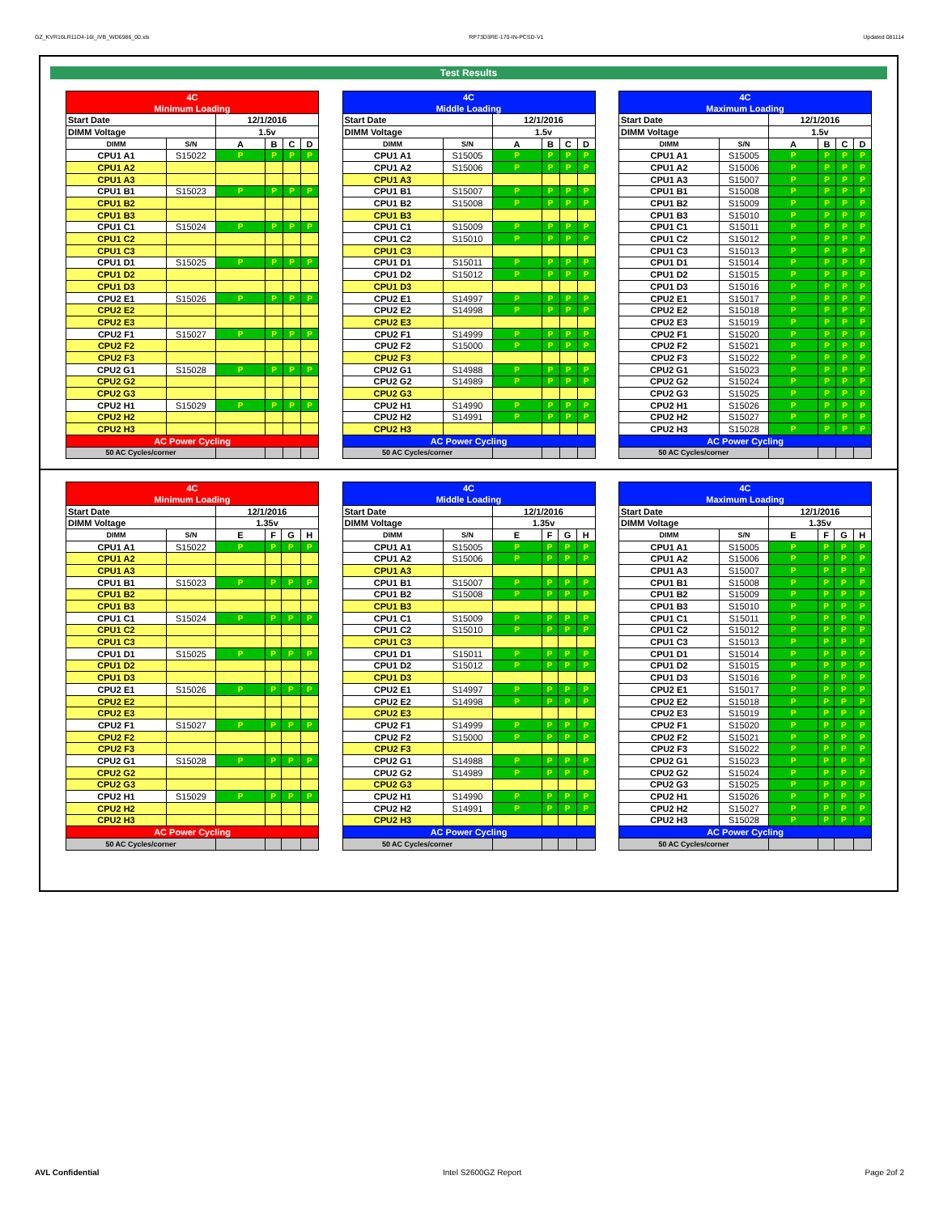GZ_KVR16LR11D4-16I_IVB_WD6986_00.xls RP73D3RE-170-IN-PCSD-V1 Updated 081114
Test Results
| 4C | | | | | |
| Minimum Loading | | | | | |
| Start Date | | 12/1/2016 | | | |
| DIMM Voltage | | 1.5v | | | |
| DIMM | S/N | A | B | C | D |
| CPU1 A1 | S15022 | P | P | P | P |
| CPU1 A2 | | | | | |
| CPU1 A3 | | | | | |
| CPU1 B1 | S15023 | P | P | P | P |
| CPU1 B2 | | | | | |
| CPU1 B3 | | | | | |
| CPU1 C1 | S15024 | P | P | P | P |
| CPU1 C2 | | | | | |
| CPU1 C3 | | | | | |
| CPU1 D1 | S15025 | P | P | P | P |
| CPU1 D2 | | | | | |
| CPU1 D3 | | | | | |
| CPU2 E1 | S15026 | P | P | P | P |
| CPU2 E2 | | | | | |
| CPU2 E3 | | | | | |
| CPU2 F1 | S15027 | P | P | P | P |
| CPU2 F2 | | | | | |
| CPU2 F3 | | | | | |
| CPU2 G1 | S15028 | P | P | P | P |
| CPU2 G2 | | | | | |
| CPU2 G3 | | | | | |
| CPU2 H1 | S15029 | P | P | P | P |
| CPU2 H2 | | | | | |
| CPU2 H3 | | | | | |
| AC Power Cycling | | | | | |
| 50 AC Cycles/corner | | | | | |
| 4C | | | | | |
| Middle Loading | | | | | |
| Start Date | | 12/1/2016 | | | |
| DIMM Voltage | | 1.5v | | | |
| DIMM | S/N | A | B | C | D |
| CPU1 A1 | S15005 | P | P | P | P |
| CPU1 A2 | S15006 | P | P | P | P |
| CPU1 A3 | | | | | |
| CPU1 B1 | S15007 | P | P | P | P |
| CPU1 B2 | S15008 | P | P | P | P |
| CPU1 B3 | | | | | |
| CPU1 C1 | S15009 | P | P | P | P |
| CPU1 C2 | S15010 | P | P | P | P |
| CPU1 C3 | | | | | |
| CPU1 D1 | S15011 | P | P | P | P |
| CPU1 D2 | S15012 | P | P | P | P |
| CPU1 D3 | | | | | |
| CPU2 E1 | S14997 | P | P | P | P |
| CPU2 E2 | S14998 | P | P | P | P |
| CPU2 E3 | | | | | |
| CPU2 F1 | S14999 | P | P | P | P |
| CPU2 F2 | S15000 | P | P | P | P |
| CPU2 F3 | | | | | |
| CPU2 G1 | S14988 | P | P | P | P |
| CPU2 G2 | S14989 | P | P | P | P |
| CPU2 G3 | | | | | |
| CPU2 H1 | S14990 | P | P | P | P |
| CPU2 H2 | S14991 | P | P | P | P |
| CPU2 H3 | | | | | |
| AC Power Cycling | | | | | |
| 50 AC Cycles/corner | | | | | |
| 4C | | | | | |
| Maximum Loading | | | | | |
| Start Date | | 12/1/2016 | | | |
| DIMM Voltage | | 1.5v | | | |
| DIMM | S/N | A | B | C | D |
| CPU1 A1 | S15005 | P | P | P | P |
| CPU1 A2 | S15006 | P | P | P | P |
| CPU1 A3 | S15007 | P | P | P | P |
| CPU1 B1 | S15008 | P | P | P | P |
| CPU1 B2 | S15009 | P | P | P | P |
| CPU1 B3 | S15010 | P | P | P | P |
| CPU1 C1 | S15011 | P | P | P | P |
| CPU1 C2 | S15012 | P | P | P | P |
| CPU1 C3 | S15013 | P | P | P | P |
| CPU1 D1 | S15014 | P | P | P | P |
| CPU1 D2 | S15015 | P | P | P | P |
| CPU1 D3 | S15016 | P | P | P | P |
| CPU2 E1 | S15017 | P | P | P | P |
| CPU2 E2 | S15018 | P | P | P | P |
| CPU2 E3 | S15019 | P | P | P | P |
| CPU2 F1 | S15020 | P | P | P | P |
| CPU2 F2 | S15021 | P | P | P | P |
| CPU2 F3 | S15022 | P | P | P | P |
| CPU2 G1 | S15023 | P | P | P | P |
| CPU2 G2 | S15024 | P | P | P | P |
| CPU2 G3 | S15025 | P | P | P | P |
| CPU2 H1 | S15026 | P | P | P | P |
| CPU2 H2 | S15027 | P | P | P | P |
| CPU2 H3 | S15028 | P | P | P | P |
| AC Power Cycling | | | | | |
| 50 AC Cycles/corner | | | | | |
| 4C | | | | | |
| Minimum Loading | | | | | |
| Start Date | | 12/1/2016 | | | |
| DIMM Voltage | | 1.35v | | | |
| DIMM | S/N | E | F | G | H |
| CPU1 A1 | S15022 | P | P | P | P |
| CPU1 A2 | | | | | |
| CPU1 A3 | | | | | |
| CPU1 B1 | S15023 | P | P | P | P |
| CPU1 B2 | | | | | |
| CPU1 B3 | | | | | |
| CPU1 C1 | S15024 | P | P | P | P |
| CPU1 C2 | | | | | |
| CPU1 C3 | | | | | |
| CPU1 D1 | S15025 | P | P | P | P |
| CPU1 D2 | | | | | |
| CPU1 D3 | | | | | |
| CPU2 E1 | S15026 | P | P | P | P |
| CPU2 E2 | | | | | |
| CPU2 E3 | | | | | |
| CPU2 F1 | S15027 | P | P | P | P |
| CPU2 F2 | | | | | |
| CPU2 F3 | | | | | |
| CPU2 G1 | S15028 | P | P | P | P |
| CPU2 G2 | | | | | |
| CPU2 G3 | | | | | |
| CPU2 H1 | S15029 | P | P | P | P |
| CPU2 H2 | | | | | |
| CPU2 H3 | | | | | |
| AC Power Cycling | | | | | |
| 50 AC Cycles/corner | | | | | |
| 4C | | | | | |
| Middle Loading | | | | | |
| Start Date | | 12/1/2016 | | | |
| DIMM Voltage | | 1.35v | | | |
| DIMM | S/N | E | F | G | H |
| CPU1 A1 | S15005 | P | P | P | P |
| CPU1 A2 | S15006 | P | P | P | P |
| CPU1 A3 | | | | | |
| CPU1 B1 | S15007 | P | P | P | P |
| CPU1 B2 | S15008 | P | P | P | P |
| CPU1 B3 | | | | | |
| CPU1 C1 | S15009 | P | P | P | P |
| CPU1 C2 | S15010 | P | P | P | P |
| CPU1 C3 | | | | | |
| CPU1 D1 | S15011 | P | P | P | P |
| CPU1 D2 | S15012 | P | P | P | P |
| CPU1 D3 | | | | | |
| CPU2 E1 | S14997 | P | P | P | P |
| CPU2 E2 | S14998 | P | P | P | P |
| CPU2 E3 | | | | | |
| CPU2 F1 | S14999 | P | P | P | P |
| CPU2 F2 | S15000 | P | P | P | P |
| CPU2 F3 | | | | | |
| CPU2 G1 | S14988 | P | P | P | P |
| CPU2 G2 | S14989 | P | P | P | P |
| CPU2 G3 | | | | | |
| CPU2 H1 | S14990 | P | P | P | P |
| CPU2 H2 | S14991 | P | P | P | P |
| CPU2 H3 | | | | | |
| AC Power Cycling | | | | | |
| 50 AC Cycles/corner | | | | | |
| 4C | | | | | |
| Maximum Loading | | | | | |
| Start Date | | 12/1/2016 | | | |
| DIMM Voltage | | 1.35v | | | |
| DIMM | S/N | E | F | G | H |
| CPU1 A1 | S15005 | P | P | P | P |
| CPU1 A2 | S15006 | P | P | P | P |
| CPU1 A3 | S15007 | P | P | P | P |
| CPU1 B1 | S15008 | P | P | P | P |
| CPU1 B2 | S15009 | P | P | P | P |
| CPU1 B3 | S15010 | P | P | P | P |
| CPU1 C1 | S15011 | P | P | P | P |
| CPU1 C2 | S15012 | P | P | P | P |
| CPU1 C3 | S15013 | P | P | P | P |
| CPU1 D1 | S15014 | P | P | P | P |
| CPU1 D2 | S15015 | P | P | P | P |
| CPU1 D3 | S15016 | P | P | P | P |
| CPU2 E1 | S15017 | P | P | P | P |
| CPU2 E2 | S15018 | P | P | P | P |
| CPU2 E3 | S15019 | P | P | P | P |
| CPU2 F1 | S15020 | P | P | P | P |
| CPU2 F2 | S15021 | P | P | P | P |
| CPU2 F3 | S15022 | P | P | P | P |
| CPU2 G1 | S15023 | P | P | P | P |
| CPU2 G2 | S15024 | P | P | P | P |
| CPU2 G3 | S15025 | P | P | P | P |
| CPU2 H1 | S15026 | P | P | P | P |
| CPU2 H2 | S15027 | P | P | P | P |
| CPU2 H3 | S15028 | P | P | P | P |
| AC Power Cycling | | | | | |
| 50 AC Cycles/corner | | | | | |
AVL Confidential Intel S2600GZ Report Page 2of 2